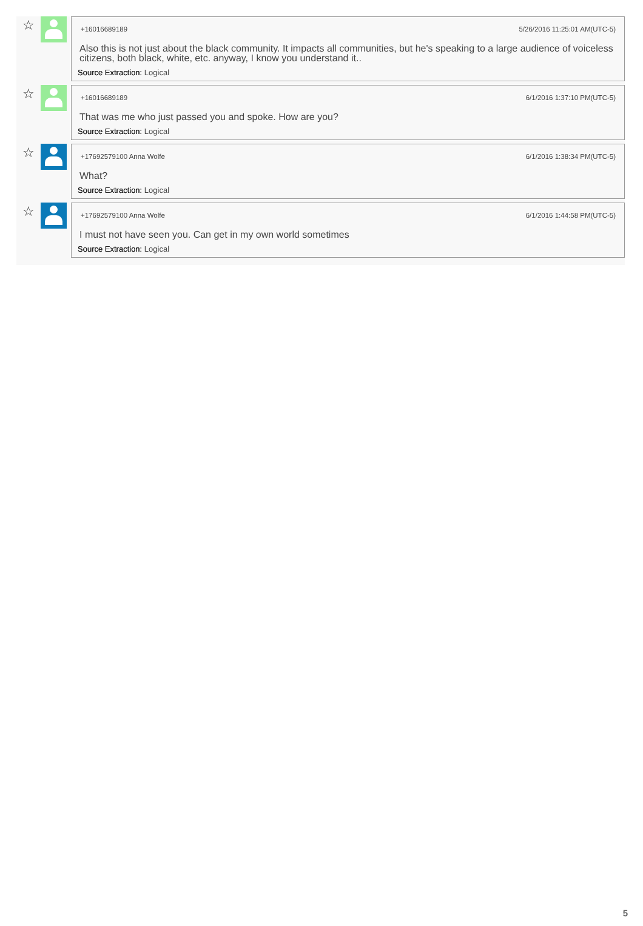☆
+16016689189 5/26/2016 11:25:01 AM(UTC-5)
Also this is not just about the black community. It impacts all communities, but he's speaking to a large audience of voiceless citizens, both black, white, etc. anyway, I know you understand it..
Source Extraction: Logical
☆
+16016689189 6/1/2016 1:37:10 PM(UTC-5)
That was me who just passed you and spoke. How are you?
Source Extraction: Logical
☆
+17692579100 Anna Wolfe 6/1/2016 1:38:34 PM(UTC-5)
What?
Source Extraction: Logical
☆
+17692579100 Anna Wolfe 6/1/2016 1:44:58 PM(UTC-5)
I must not have seen you. Can get in my own world sometimes
Source Extraction: Logical
5